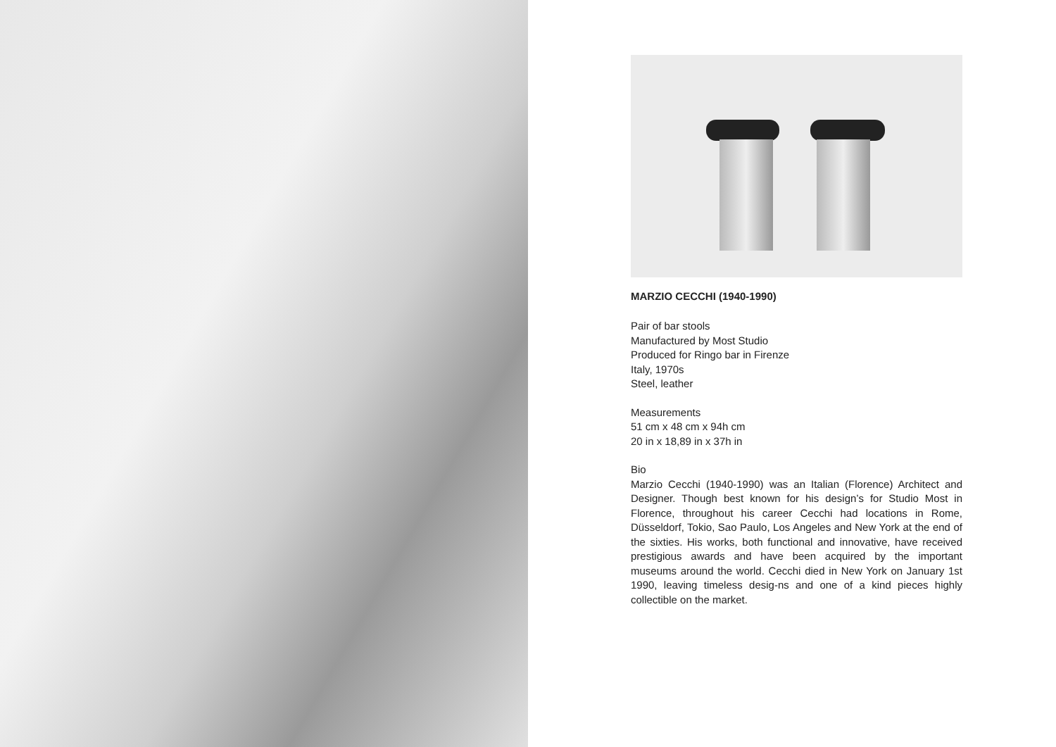MARZIO CECCHI (1940-1990)
Pair of bar stools
Manufactured by Most Studio
Produced for Ringo bar in Firenze
Italy, 1970s
Steel, leather
Measurements
51 cm x 48 cm x 94h cm
20 in x 18,89 in x 37h in
Bio
Marzio Cecchi (1940-1990) was an Italian (Florence) Architect and Designer. Though best known for his design’s for Studio Most in Florence, throughout his career Cecchi had locations in Rome, Düsseldorf, Tokio, Sao Paulo, Los Angeles and New York at the end of the sixties. His works, both functional and innovative, have received prestigious awards and have been acquired by the important museums around the world. Cecchi died in New York on January 1st 1990, leaving timeless desig-ns and one of a kind pieces highly collectible on the market.